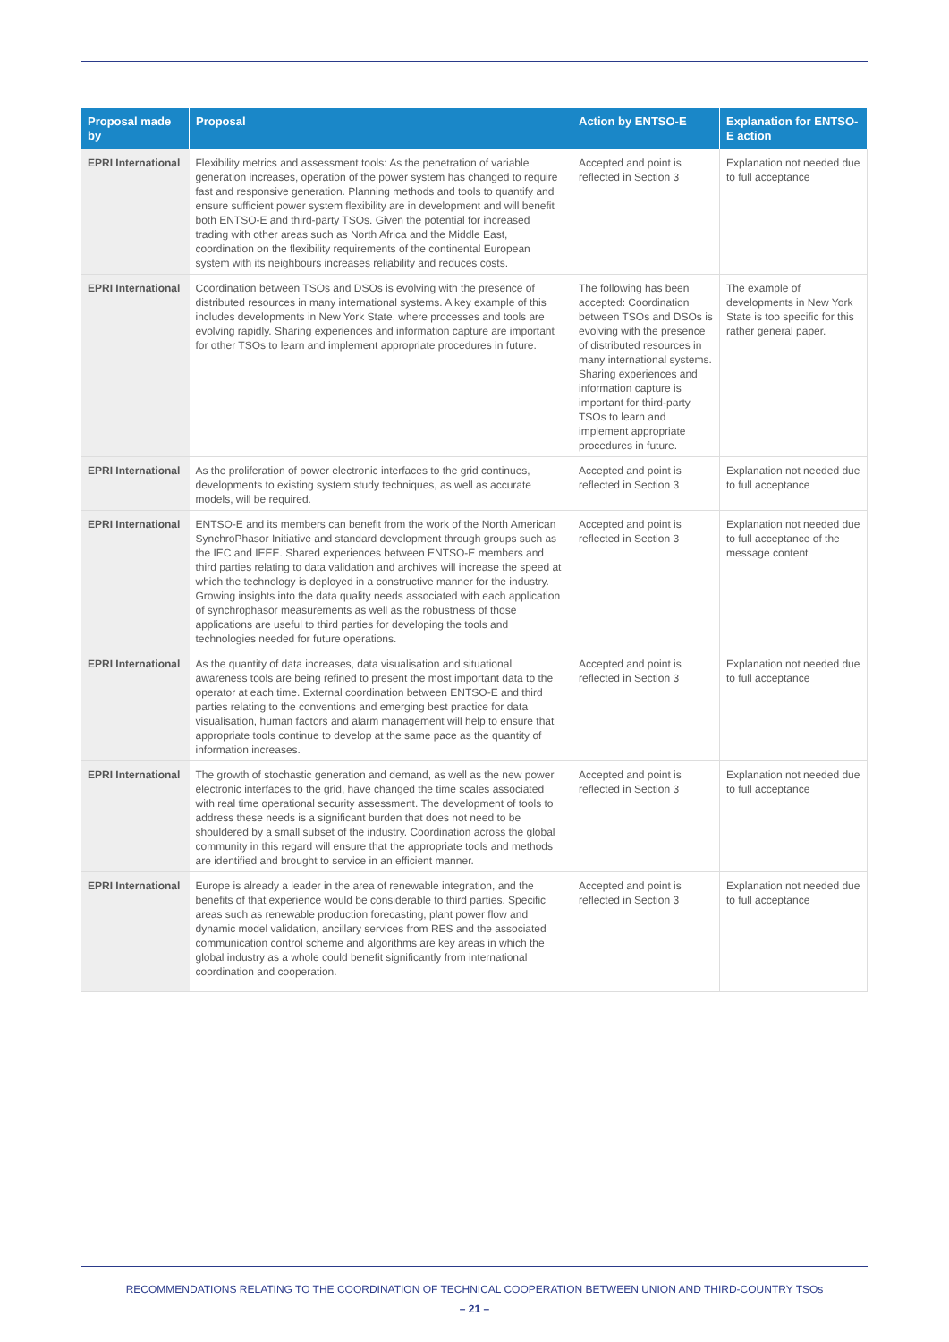| Proposal made by | Proposal | Action by ENTSO-E | Explanation for ENTSO-E action |
| --- | --- | --- | --- |
| EPRI International | Flexibility metrics and assessment tools: As the penetration of variable generation increases, operation of the power system has changed to require fast and responsive generation. Planning methods and tools to quantify and ensure sufficient power system flexibility are in development and will benefit both ENTSO-E and third-party TSOs. Given the potential for increased trading with other areas such as North Africa and the Middle East, coordination on the flexibility requirements of the continental European system with its neighbours increases reliability and reduces costs. | Accepted and point is reflected in Section 3 | Explanation not needed due to full acceptance |
| EPRI International | Coordination between TSOs and DSOs is evolving with the presence of distributed resources in many international systems. A key example of this includes developments in New York State, where processes and tools are evolving rapidly. Sharing experiences and information capture are important for other TSOs to learn and implement appropriate procedures in future. | The following has been accepted: Coordination between TSOs and DSOs is evolving with the presence of distributed resources in many international systems. Sharing experiences and information capture is important for third-party TSOs to learn and implement appropriate procedures in future. | The example of developments in New York State is too specific for this rather general paper. |
| EPRI International | As the proliferation of power electronic interfaces to the grid continues, developments to existing system study techniques, as well as accurate models, will be required. | Accepted and point is reflected in Section 3 | Explanation not needed due to full acceptance |
| EPRI International | ENTSO-E and its members can benefit from the work of the North American SynchroPhasor Initiative and standard development through groups such as the IEC and IEEE. Shared experiences between ENTSO-E members and third parties relating to data validation and archives will increase the speed at which the technology is deployed in a constructive manner for the industry. Growing insights into the data quality needs associated with each application of synchrophasor measurements as well as the robustness of those applications are useful to third parties for developing the tools and technologies needed for future operations. | Accepted and point is reflected in Section 3 | Explanation not needed due to full acceptance of the message content |
| EPRI International | As the quantity of data increases, data visualisation and situational awareness tools are being refined to present the most important data to the operator at each time. External coordination between ENTSO-E and third parties relating to the conventions and emerging best practice for data visualisation, human factors and alarm management will help to ensure that appropriate tools continue to develop at the same pace as the quantity of information increases. | Accepted and point is reflected in Section 3 | Explanation not needed due to full acceptance |
| EPRI International | The growth of stochastic generation and demand, as well as the new power electronic interfaces to the grid, have changed the time scales associated with real time operational security assessment. The development of tools to address these needs is a significant burden that does not need to be shouldered by a small subset of the industry. Coordination across the global community in this regard will ensure that the appropriate tools and methods are identified and brought to service in an efficient manner. | Accepted and point is reflected in Section 3 | Explanation not needed due to full acceptance |
| EPRI International | Europe is already a leader in the area of renewable integration, and the benefits of that experience would be considerable to third parties. Specific areas such as renewable production forecasting, plant power flow and dynamic model validation, ancillary services from RES and the associated communication control scheme and algorithms are key areas in which the global industry as a whole could benefit significantly from international coordination and cooperation. | Accepted and point is reflected in Section 3 | Explanation not needed due to full acceptance |
RECOMMENDATIONS RELATING TO THE COORDINATION OF TECHNICAL COOPERATION BETWEEN UNION AND THIRD-COUNTRY TSOs
– 21 –